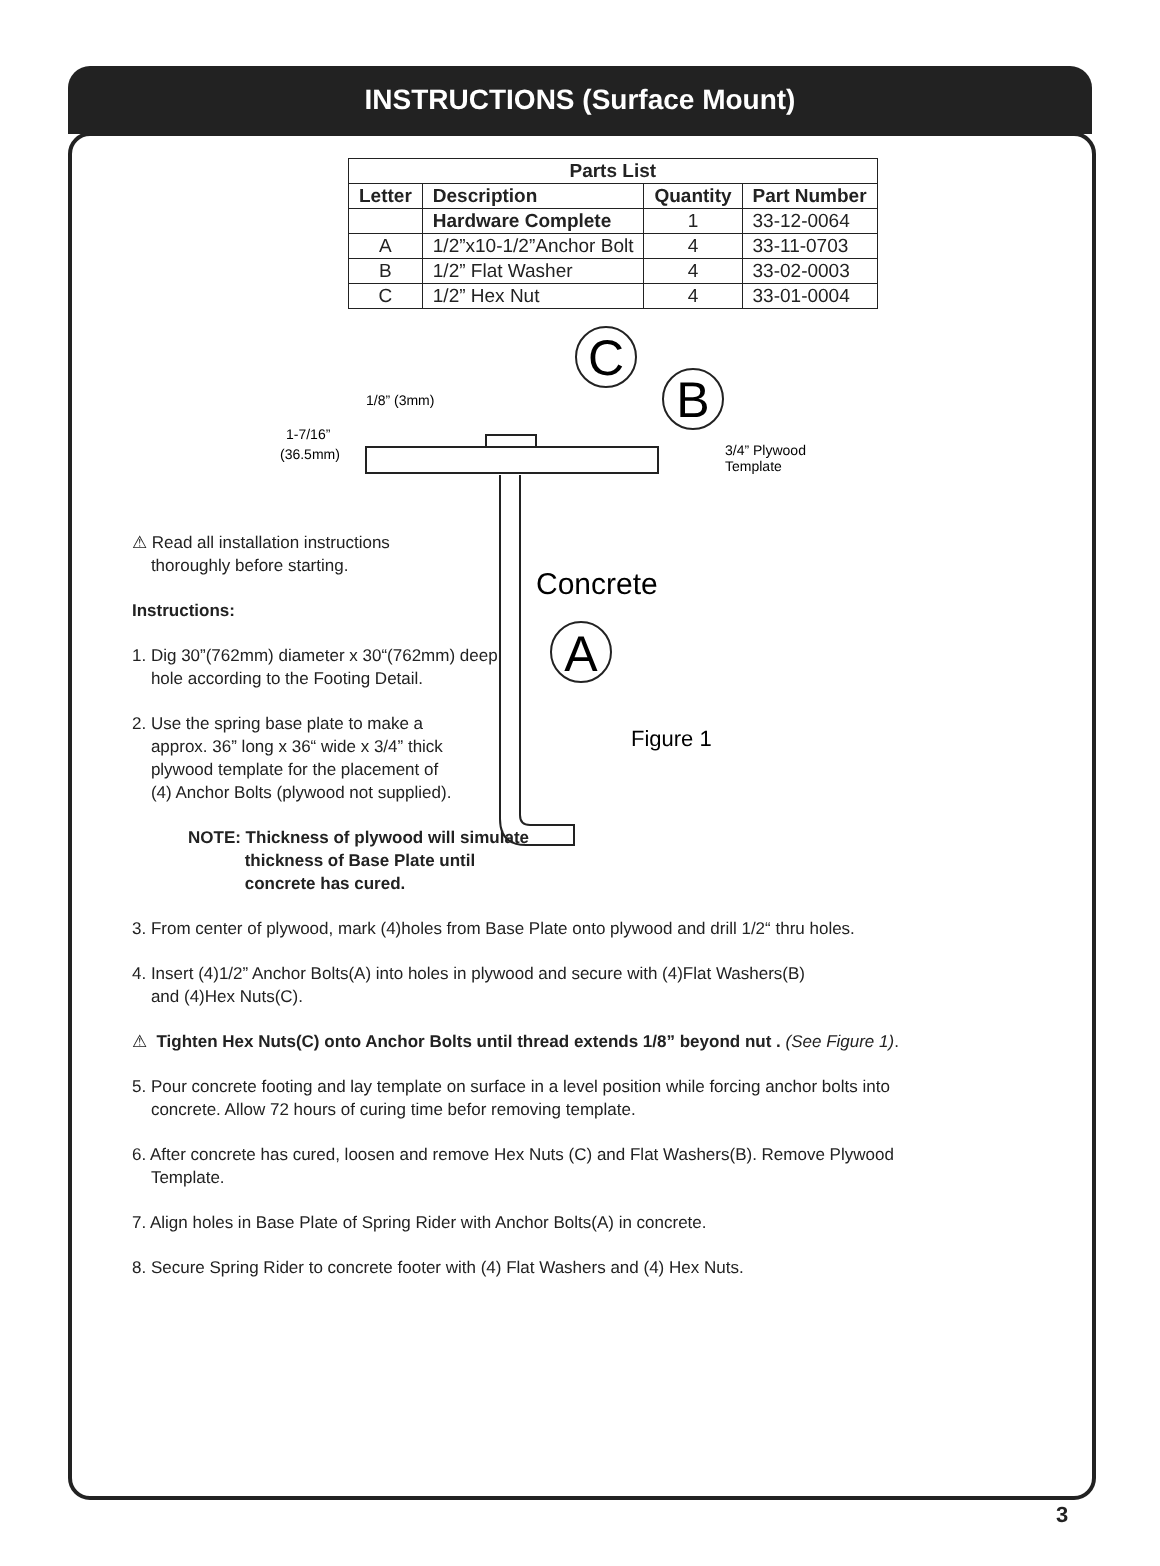INSTRUCTIONS (Surface Mount)
| Parts List | | | |
| --- | --- | --- | --- |
| Letter | Description | Quantity | Part Number |
| | Hardware Complete | 1 | 33-12-0064 |
| A | 1/2”x10-1/2”Anchor Bolt | 4 | 33-11-0703 |
| B | 1/2” Flat Washer | 4 | 33-02-0003 |
| C | 1/2” Hex Nut | 4 | 33-01-0004 |
C
B
1/8” (3mm)
1-7/16”
(36.5mm)
3/4” Plywood
Template
Concrete
A
Figure 1
⚠ Read all installation instructions
thoroughly before starting.
Instructions:
1. Dig 30”(762mm) diameter x 30“(762mm) deep
hole according to the Footing Detail.
2. Use the spring base plate to make a
approx. 36” long x 36“ wide x 3/4” thick
plywood template for the placement of
(4) Anchor Bolts (plywood not supplied).
NOTE: Thickness of plywood will simulate
thickness of Base Plate until
concrete has cured.
3. From center of plywood, mark (4)holes from Base Plate onto plywood and drill 1/2“ thru holes.
4. Insert (4)1/2” Anchor Bolts(A) into holes in plywood and secure with (4)Flat Washers(B)
and (4)Hex Nuts(C).
⚠ Tighten Hex Nuts(C) onto Anchor Bolts until thread extends 1/8” beyond nut . (See Figure 1).
5. Pour concrete footing and lay template on surface in a level position while forcing anchor bolts into
concrete. Allow 72 hours of curing time befor removing template.
6. After concrete has cured, loosen and remove Hex Nuts (C) and Flat Washers(B). Remove Plywood
Template.
7. Align holes in Base Plate of Spring Rider with Anchor Bolts(A) in concrete.
8. Secure Spring Rider to concrete footer with (4) Flat Washers and (4) Hex Nuts.
3